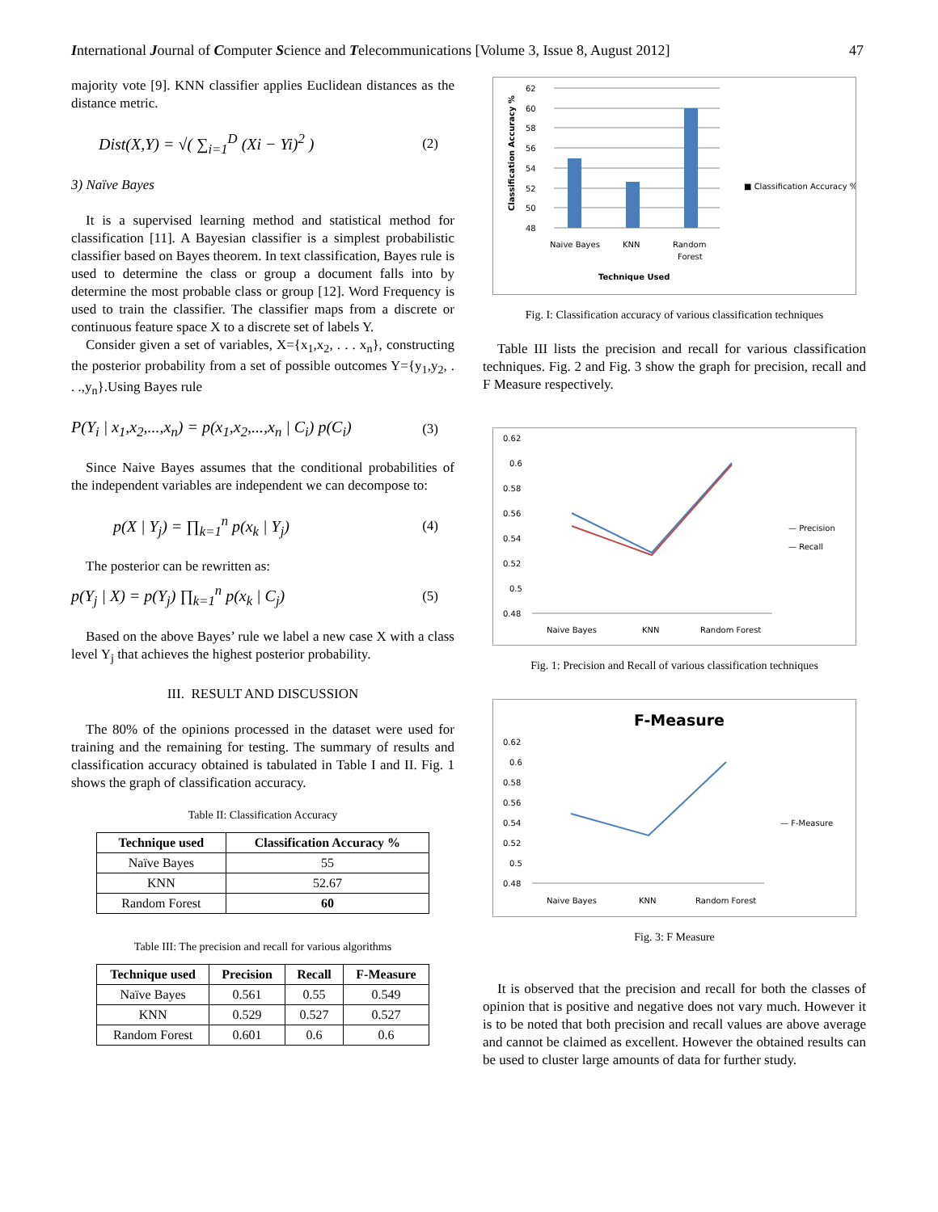International Journal of Computer Science and Telecommunications [Volume 3, Issue 8, August 2012] 47
majority vote [9]. KNN classifier applies Euclidean distances as the distance metric.
Dist(X,Y) = √( ∑<sub>i=1</sub><sup>D</sup> (Xi − Yi)<sup>2</sup> ) (2)
3) Naïve Bayes
It is a supervised learning method and statistical method for classification [11]. A Bayesian classifier is a simplest probabilistic classifier based on Bayes theorem. In text classification, Bayes rule is used to determine the class or group a document falls into by determine the most probable class or group [12]. Word Frequency is used to train the classifier. The classifier maps from a discrete or continuous feature space X to a discrete set of labels Y.
Consider given a set of variables, X={x<sub>1</sub>,x<sub>2</sub>, . . . x<sub>n</sub>}, constructing the posterior probability from a set of possible outcomes Y={y<sub>1</sub>,y<sub>2</sub>, . . .,y<sub>n</sub>}.Using Bayes rule
P(Y<sub>i</sub> | x<sub>1</sub>,x<sub>2</sub>,...,x<sub>n</sub>) = p(x<sub>1</sub>,x<sub>2</sub>,...,x<sub>n</sub> | C<sub>i</sub>) p(C<sub>i</sub>) (3)
Since Naive Bayes assumes that the conditional probabilities of the independent variables are independent we can decompose to:
p(X | Y<sub>j</sub>) = ∏<sub>k=1</sub><sup>n</sup> p(x<sub>k</sub> | Y<sub>j</sub>) (4)
The posterior can be rewritten as:
p(Y<sub>j</sub> | X) = p(Y<sub>j</sub>) ∏<sub>k=1</sub><sup>n</sup> p(x<sub>k</sub> | C<sub>j</sub>) (5)
Based on the above Bayes’ rule we label a new case X with a class level Y<sub>j</sub> that achieves the highest posterior probability.
III. RESULT AND DISCUSSION
The 80% of the opinions processed in the dataset were used for training and the remaining for testing. The summary of results and classification accuracy obtained is tabulated in Table I and II. Fig. 1 shows the graph of classification accuracy.
Table II: Classification Accuracy
| Technique used | Classification Accuracy % |
| --- | --- |
| Naïve Bayes | 55 |
| KNN | 52.67 |
| Random Forest | 60 |
Table III: The precision and recall for various algorithms
| Technique used | Precision | Recall | F-Measure |
| --- | --- | --- | --- |
| Naïve Bayes | 0.561 | 0.55 | 0.549 |
| KNN | 0.529 | 0.527 | 0.527 |
| Random Forest | 0.601 | 0.6 | 0.6 |
62
60
58
56
54
52
50
48
Naive Bayes
KNN
Random
Forest
Technique Used
■ Classification Accuracy %
Classification Accuracy %
Fig. I: Classification accuracy of various classification techniques
Table III lists the precision and recall for various classification techniques. Fig. 2 and Fig. 3 show the graph for precision, recall and F Measure respectively.
0.62
0.6
0.58
0.56
0.54
0.52
0.5
0.48
Naive Bayes
KNN
Random Forest
— Precision
— Recall
Fig. 1: Precision and Recall of various classification techniques
F-Measure
0.62
0.6
0.58
0.56
0.54
0.52
0.5
0.48
Naive Bayes
KNN
Random Forest
— F-Measure
Fig. 3: F Measure
It is observed that the precision and recall for both the classes of opinion that is positive and negative does not vary much. However it is to be noted that both precision and recall values are above average and cannot be claimed as excellent. However the obtained results can be used to cluster large amounts of data for further study.